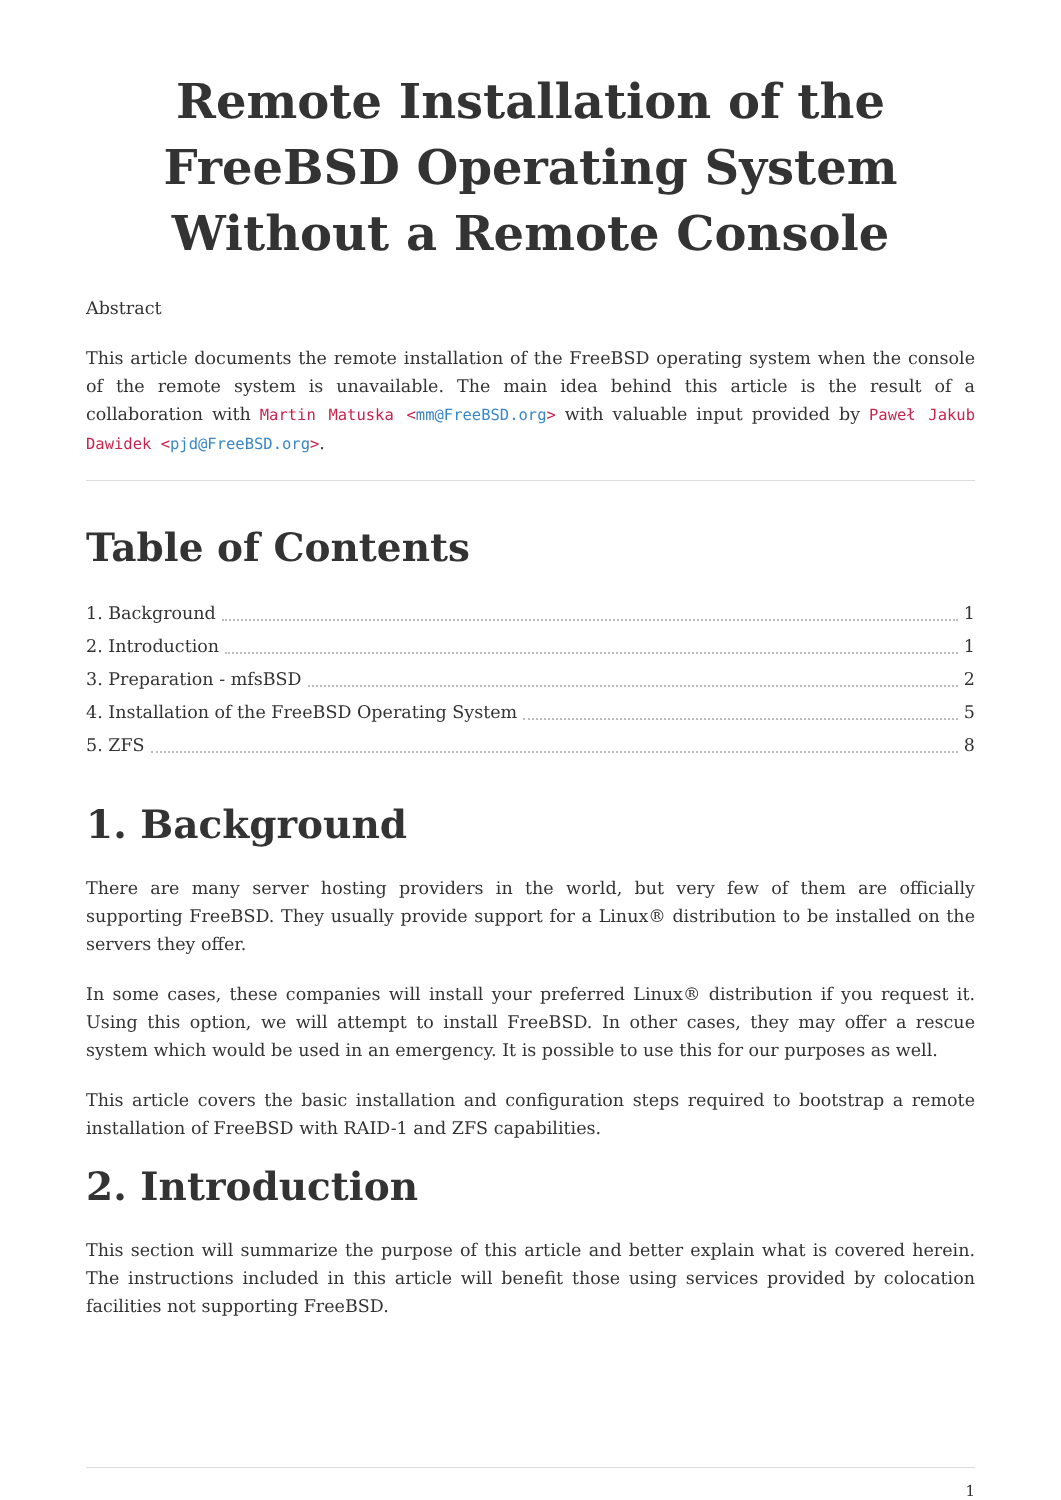Remote Installation of the FreeBSD Operating System Without a Remote Console
Abstract
This article documents the remote installation of the FreeBSD operating system when the console of the remote system is unavailable. The main idea behind this article is the result of a collaboration with Martin Matuska <mm@FreeBSD.org> with valuable input provided by Paweł Jakub Dawidek <pjd@FreeBSD.org>.
Table of Contents
1. Background 1
2. Introduction 1
3. Preparation - mfsBSD 2
4. Installation of the FreeBSD Operating System 5
5. ZFS 8
1. Background
There are many server hosting providers in the world, but very few of them are officially supporting FreeBSD. They usually provide support for a Linux® distribution to be installed on the servers they offer.
In some cases, these companies will install your preferred Linux® distribution if you request it. Using this option, we will attempt to install FreeBSD. In other cases, they may offer a rescue system which would be used in an emergency. It is possible to use this for our purposes as well.
This article covers the basic installation and configuration steps required to bootstrap a remote installation of FreeBSD with RAID-1 and ZFS capabilities.
2. Introduction
This section will summarize the purpose of this article and better explain what is covered herein. The instructions included in this article will benefit those using services provided by colocation facilities not supporting FreeBSD.
1